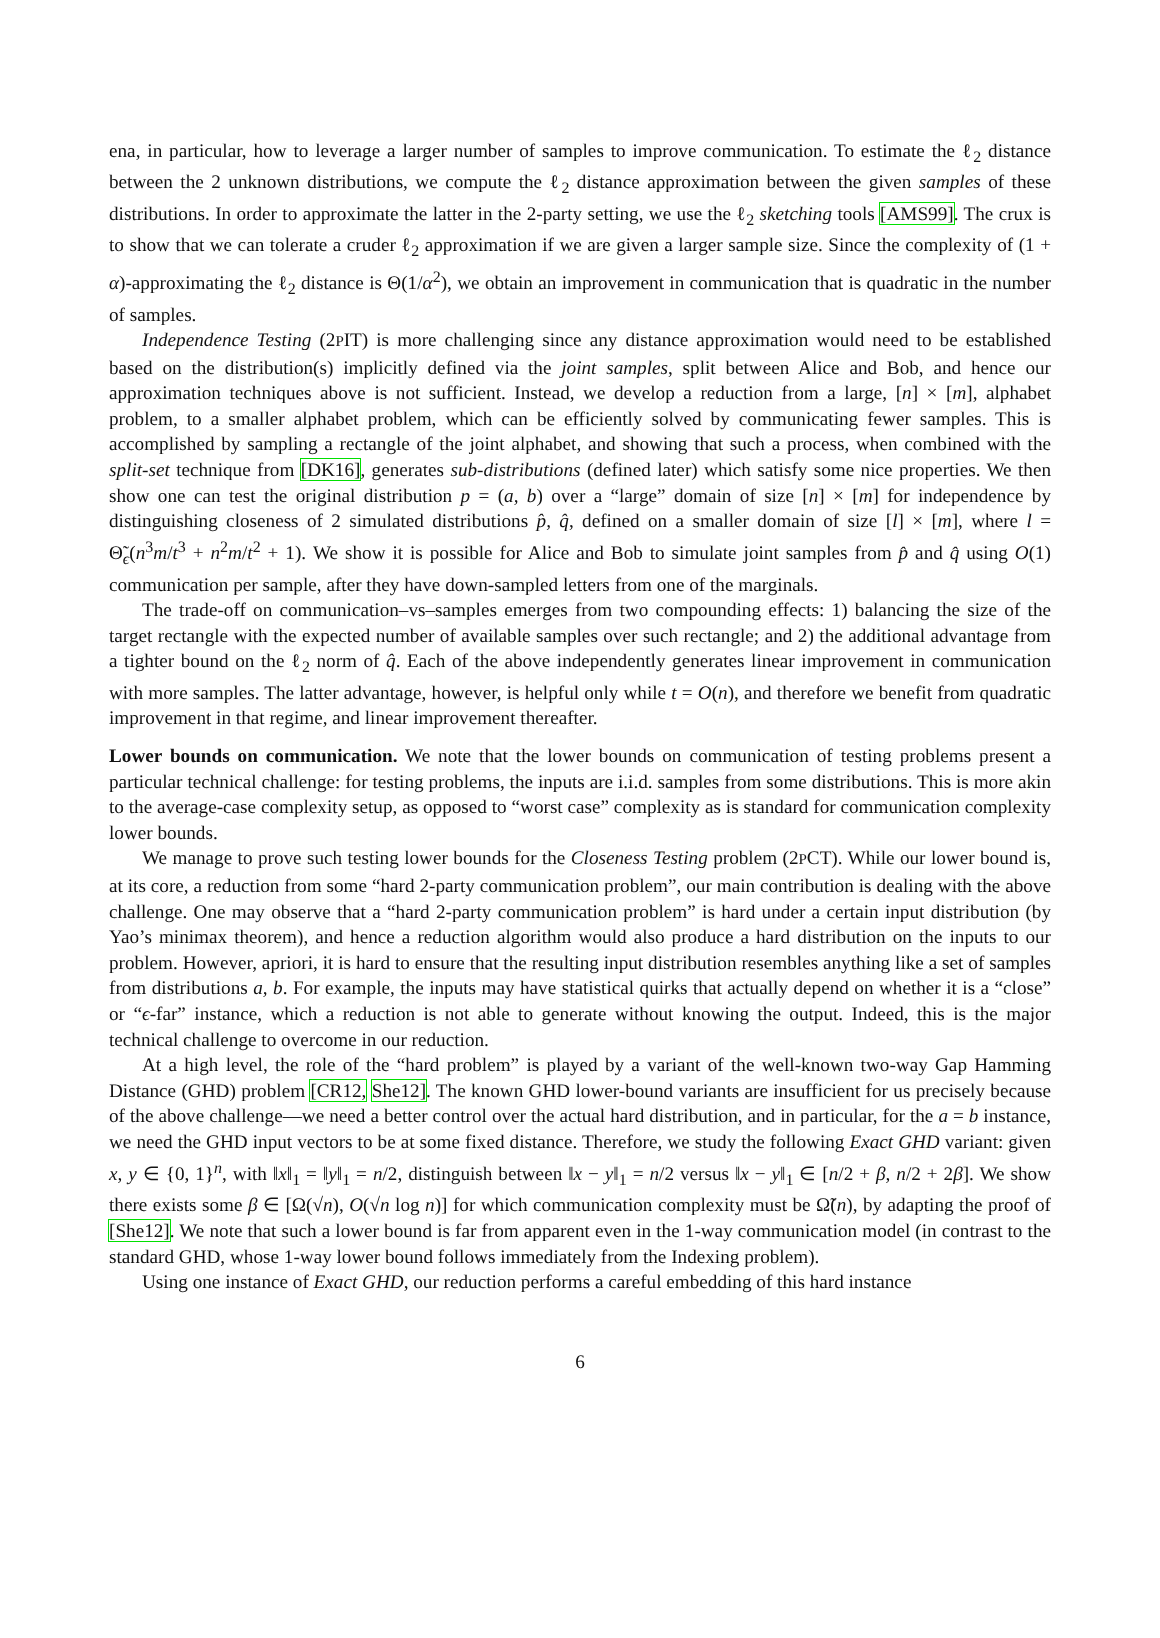ena, in particular, how to leverage a larger number of samples to improve communication. To estimate the ℓ<sub>2</sub> distance between the 2 unknown distributions, we compute the ℓ<sub>2</sub> distance approximation between the given samples of these distributions. In order to approximate the latter in the 2-party setting, we use the ℓ<sub>2</sub> sketching tools [AMS99]. The crux is to show that we can tolerate a cruder ℓ<sub>2</sub> approximation if we are given a larger sample size. Since the complexity of (1 + α)-approximating the ℓ<sub>2</sub> distance is Θ(1/α<sup>2</sup>), we obtain an improvement in communication that is quadratic in the number of samples.
Independence Testing (2PIT) is more challenging since any distance approximation would need to be established based on the distribution(s) implicitly defined via the joint samples, split between Alice and Bob, and hence our approximation techniques above is not sufficient. Instead, we develop a reduction from a large, [n] × [m], alphabet problem, to a smaller alphabet problem, which can be efficiently solved by communicating fewer samples. This is accomplished by sampling a rectangle of the joint alphabet, and showing that such a process, when combined with the split-set technique from [DK16], generates sub-distributions (defined later) which satisfy some nice properties. We then show one can test the original distribution p = (a, b) over a “large” domain of size [n] × [m] for independence by distinguishing closeness of 2 simulated distributions p̂, q̂, defined on a smaller domain of size [l] × [m], where l = Θ̃<sub>ϵ</sub>(n<sup>3</sup>m/t<sup>3</sup> + n<sup>2</sup>m/t<sup>2</sup> + 1). We show it is possible for Alice and Bob to simulate joint samples from p̂ and q̂ using O(1) communication per sample, after they have down-sampled letters from one of the marginals.
The trade-off on communication–vs–samples emerges from two compounding effects: 1) balancing the size of the target rectangle with the expected number of available samples over such rectangle; and 2) the additional advantage from a tighter bound on the ℓ<sub>2</sub> norm of q̂. Each of the above independently generates linear improvement in communication with more samples. The latter advantage, however, is helpful only while t = O(n), and therefore we benefit from quadratic improvement in that regime, and linear improvement thereafter.
Lower bounds on communication. We note that the lower bounds on communication of testing problems present a particular technical challenge: for testing problems, the inputs are i.i.d. samples from some distributions. This is more akin to the average-case complexity setup, as opposed to “worst case” complexity as is standard for communication complexity lower bounds.
We manage to prove such testing lower bounds for the Closeness Testing problem (2PCT). While our lower bound is, at its core, a reduction from some “hard 2-party communication problem”, our main contribution is dealing with the above challenge. One may observe that a “hard 2-party communication problem” is hard under a certain input distribution (by Yao’s minimax theorem), and hence a reduction algorithm would also produce a hard distribution on the inputs to our problem. However, apriori, it is hard to ensure that the resulting input distribution resembles anything like a set of samples from distributions a, b. For example, the inputs may have statistical quirks that actually depend on whether it is a “close” or “ϵ-far” instance, which a reduction is not able to generate without knowing the output. Indeed, this is the major technical challenge to overcome in our reduction.
At a high level, the role of the “hard problem” is played by a variant of the well-known two-way Gap Hamming Distance (GHD) problem [CR12, She12]. The known GHD lower-bound variants are insufficient for us precisely because of the above challenge—we need a better control over the actual hard distribution, and in particular, for the a = b instance, we need the GHD input vectors to be at some fixed distance. Therefore, we study the following Exact GHD variant: given x, y ∈ {0, 1}<sup>n</sup>, with ‖x‖<sub>1</sub> = ‖y‖<sub>1</sub> = n/2, distinguish between ‖x − y‖<sub>1</sub> = n/2 versus ‖x − y‖<sub>1</sub> ∈ [n/2 + β, n/2 + 2β]. We show there exists some β ∈ [Ω(√n), O(√n log n)] for which communication complexity must be Ω̃(n), by adapting the proof of [She12]. We note that such a lower bound is far from apparent even in the 1-way communication model (in contrast to the standard GHD, whose 1-way lower bound follows immediately from the Indexing problem).
Using one instance of Exact GHD, our reduction performs a careful embedding of this hard instance
6